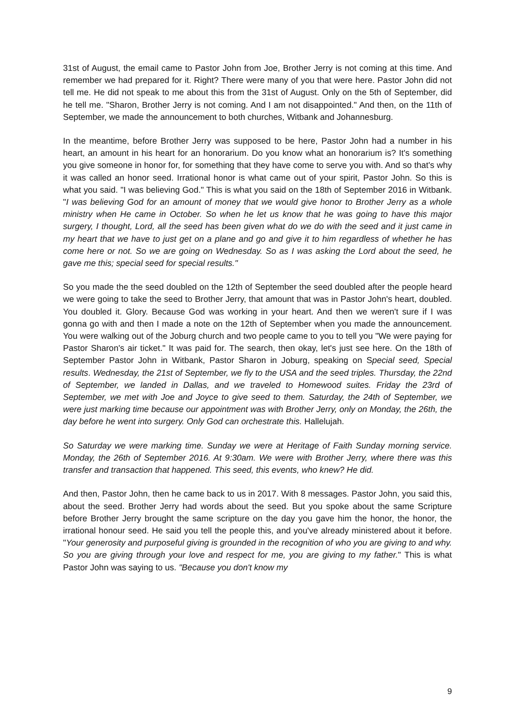31st of August, the email came to Pastor John from Joe, Brother Jerry is not coming at this time. And remember we had prepared for it. Right? There were many of you that were here. Pastor John did not tell me. He did not speak to me about this from the 31st of August. Only on the 5th of September, did he tell me. "Sharon, Brother Jerry is not coming. And I am not disappointed." And then, on the 11th of September, we made the announcement to both churches, Witbank and Johannesburg.
In the meantime, before Brother Jerry was supposed to be here, Pastor John had a number in his heart, an amount in his heart for an honorarium. Do you know what an honorarium is? It's something you give someone in honor for, for something that they have come to serve you with. And so that's why it was called an honor seed. Irrational honor is what came out of your spirit, Pastor John. So this is what you said. "I was believing God." This is what you said on the 18th of September 2016 in Witbank. "I was believing God for an amount of money that we would give honor to Brother Jerry as a whole ministry when He came in October. So when he let us know that he was going to have this major surgery, I thought, Lord, all the seed has been given what do we do with the seed and it just came in my heart that we have to just get on a plane and go and give it to him regardless of whether he has come here or not. So we are going on Wednesday. So as I was asking the Lord about the seed, he gave me this; special seed for special results."
So you made the the seed doubled on the 12th of September the seed doubled after the people heard we were going to take the seed to Brother Jerry, that amount that was in Pastor John's heart, doubled. You doubled it. Glory. Because God was working in your heart. And then we weren't sure if I was gonna go with and then I made a note on the 12th of September when you made the announcement. You were walking out of the Joburg church and two people came to you to tell you "We were paying for Pastor Sharon's air ticket." It was paid for. The search, then okay, let's just see here. On the 18th of September Pastor John in Witbank, Pastor Sharon in Joburg, speaking on Special seed, Special results. Wednesday, the 21st of September, we fly to the USA and the seed triples. Thursday, the 22nd of September, we landed in Dallas, and we traveled to Homewood suites. Friday the 23rd of September, we met with Joe and Joyce to give seed to them. Saturday, the 24th of September, we were just marking time because our appointment was with Brother Jerry, only on Monday, the 26th, the day before he went into surgery. Only God can orchestrate this. Hallelujah.
So Saturday we were marking time. Sunday we were at Heritage of Faith Sunday morning service. Monday, the 26th of September 2016. At 9:30am. We were with Brother Jerry, where there was this transfer and transaction that happened. This seed, this events, who knew? He did.
And then, Pastor John, then he came back to us in 2017. With 8 messages. Pastor John, you said this, about the seed. Brother Jerry had words about the seed. But you spoke about the same Scripture before Brother Jerry brought the same scripture on the day you gave him the honor, the honor, the irrational honour seed. He said you tell the people this, and you've already ministered about it before. "Your generosity and purposeful giving is grounded in the recognition of who you are giving to and why. So you are giving through your love and respect for me, you are giving to my father." This is what Pastor John was saying to us. "Because you don't know my
9